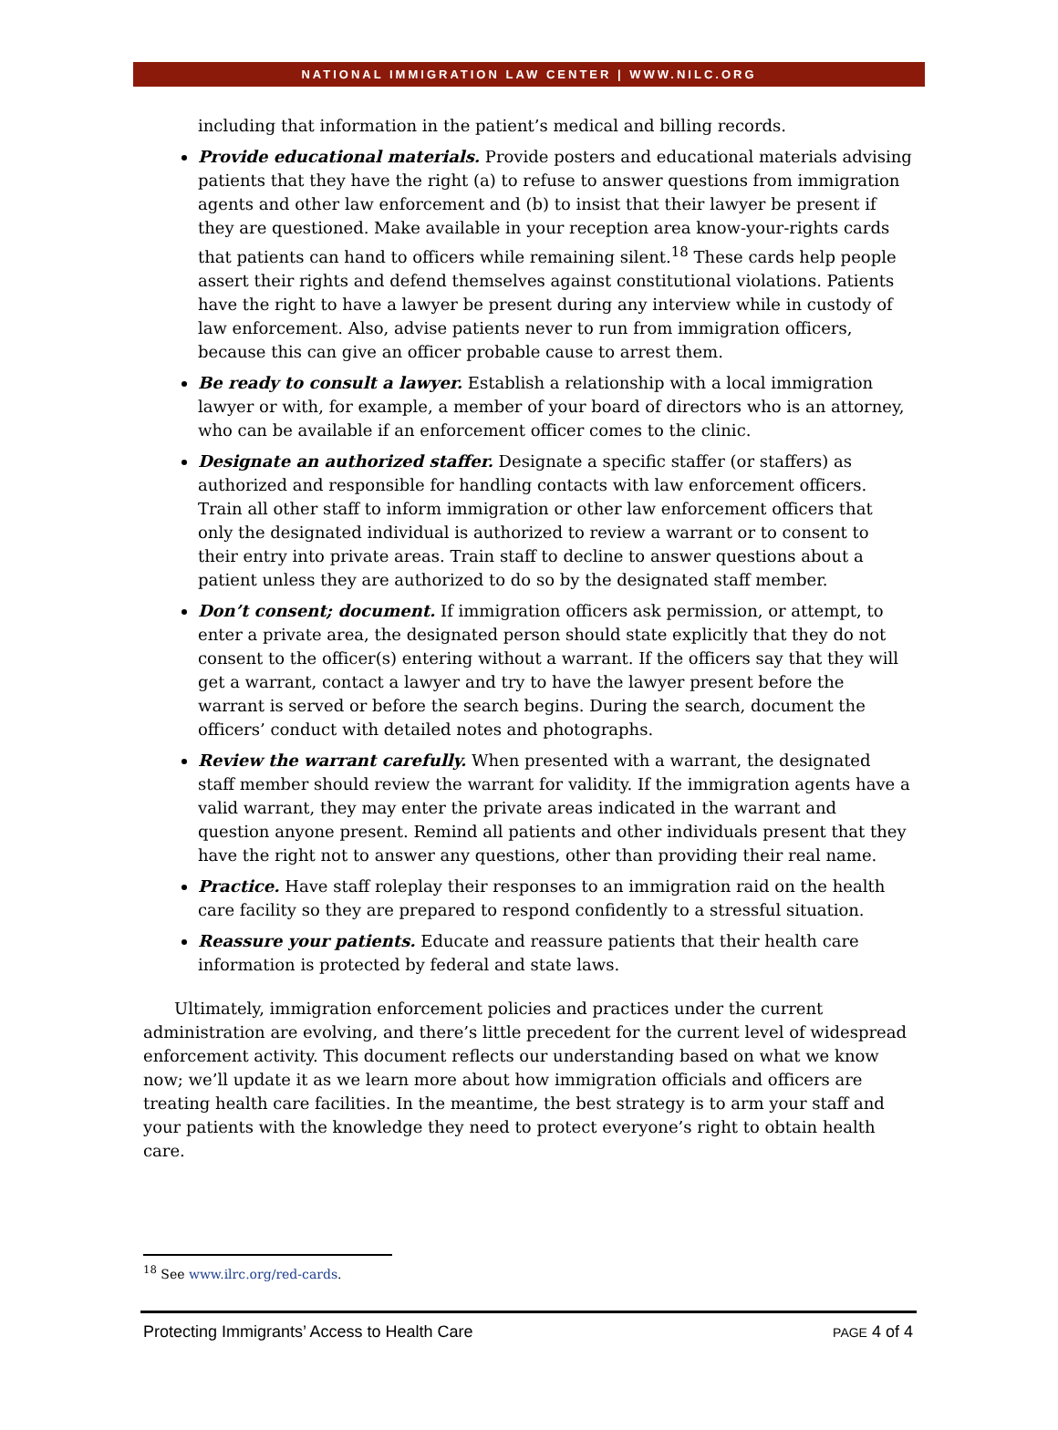NATIONAL IMMIGRATION LAW CENTER | WWW.NILC.ORG
including that information in the patient’s medical and billing records.
Provide educational materials. Provide posters and educational materials advising patients that they have the right (a) to refuse to answer questions from immigration agents and other law enforcement and (b) to insist that their lawyer be present if they are questioned. Make available in your reception area know-your-rights cards that patients can hand to officers while remaining silent.<sup>18</sup> These cards help people assert their rights and defend themselves against constitutional violations. Patients have the right to have a lawyer be present during any interview while in custody of law enforcement. Also, advise patients never to run from immigration officers, because this can give an officer probable cause to arrest them.
Be ready to consult a lawyer. Establish a relationship with a local immigration lawyer or with, for example, a member of your board of directors who is an attorney, who can be available if an enforcement officer comes to the clinic.
Designate an authorized staffer. Designate a specific staffer (or staffers) as authorized and responsible for handling contacts with law enforcement officers. Train all other staff to inform immigration or other law enforcement officers that only the designated individual is authorized to review a warrant or to consent to their entry into private areas. Train staff to decline to answer questions about a patient unless they are authorized to do so by the designated staff member.
Don’t consent; document. If immigration officers ask permission, or attempt, to enter a private area, the designated person should state explicitly that they do not consent to the officer(s) entering without a warrant. If the officers say that they will get a warrant, contact a lawyer and try to have the lawyer present before the warrant is served or before the search begins. During the search, document the officers’ conduct with detailed notes and photographs.
Review the warrant carefully. When presented with a warrant, the designated staff member should review the warrant for validity. If the immigration agents have a valid warrant, they may enter the private areas indicated in the warrant and question anyone present. Remind all patients and other individuals present that they have the right not to answer any questions, other than providing their real name.
Practice. Have staff roleplay their responses to an immigration raid on the health care facility so they are prepared to respond confidently to a stressful situation.
Reassure your patients. Educate and reassure patients that their health care information is protected by federal and state laws.
Ultimately, immigration enforcement policies and practices under the current administration are evolving, and there’s little precedent for the current level of widespread enforcement activity. This document reflects our understanding based on what we know now; we’ll update it as we learn more about how immigration officials and officers are treating health care facilities. In the meantime, the best strategy is to arm your staff and your patients with the knowledge they need to protect everyone’s right to obtain health care.
<sup>18</sup> See www.ilrc.org/red-cards.
Protecting Immigrants’ Access to Health Care PAGE 4 of 4